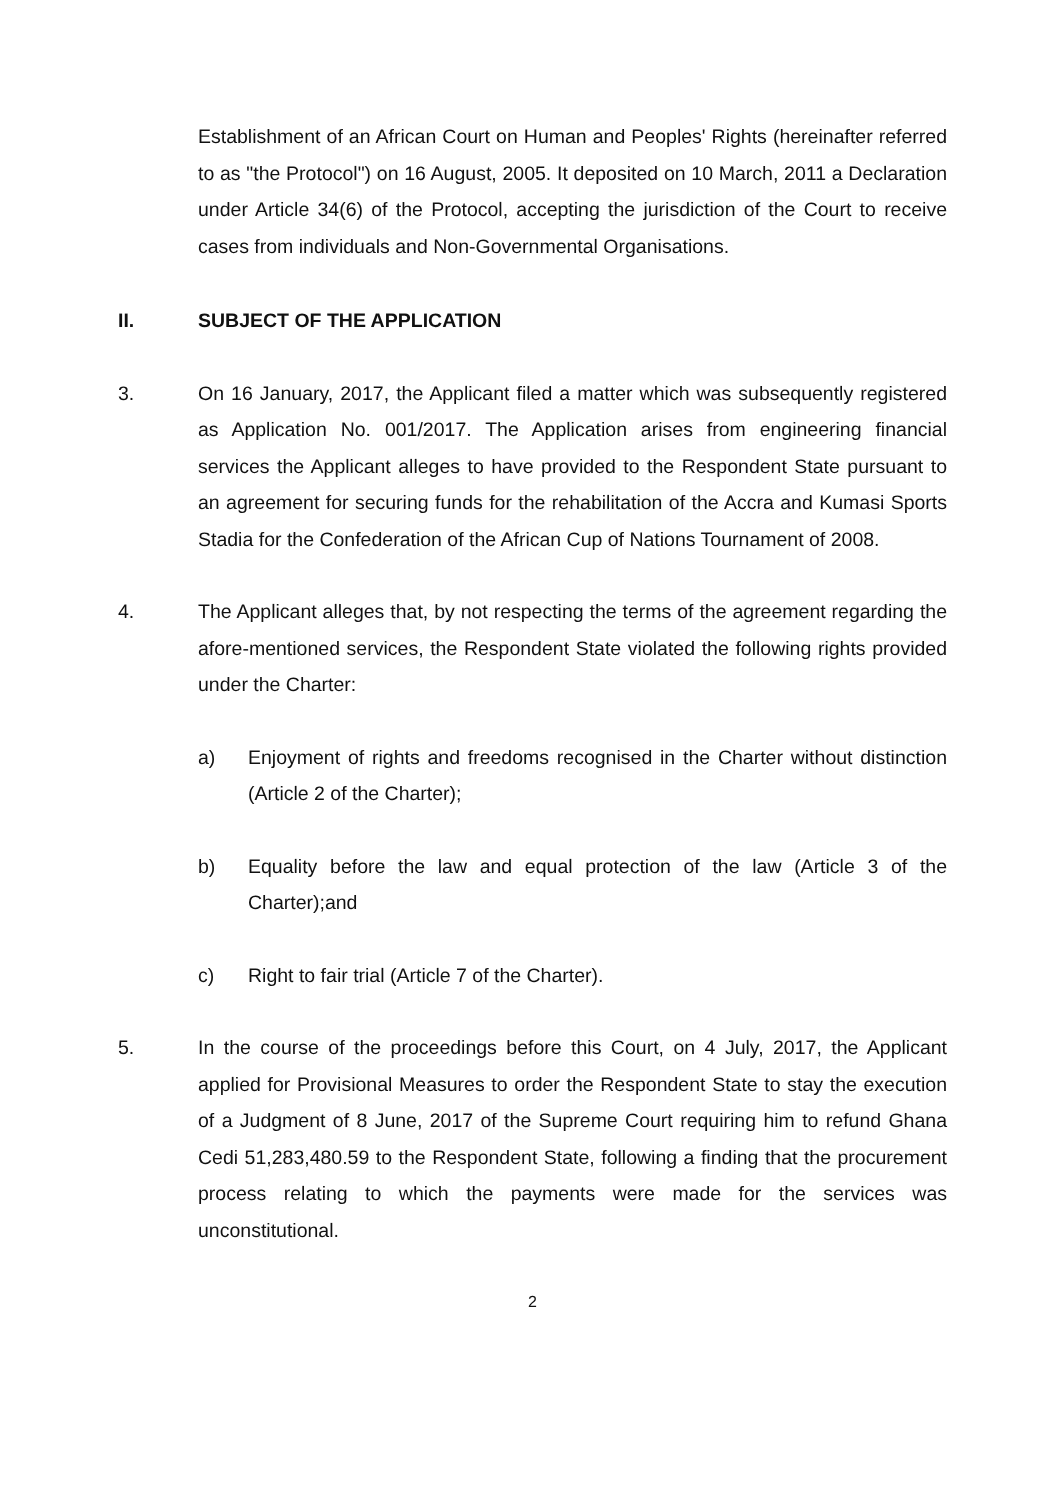Establishment of an African Court on Human and Peoples' Rights (hereinafter referred to as "the Protocol") on 16 August, 2005. It deposited on 10 March, 2011 a Declaration under Article 34(6) of the Protocol, accepting the jurisdiction of the Court to receive cases from individuals and Non-Governmental Organisations.
II. SUBJECT OF THE APPLICATION
3. On 16 January, 2017, the Applicant filed a matter which was subsequently registered as Application No. 001/2017. The Application arises from engineering financial services the Applicant alleges to have provided to the Respondent State pursuant to an agreement for securing funds for the rehabilitation of the Accra and Kumasi Sports Stadia for the Confederation of the African Cup of Nations Tournament of 2008.
4. The Applicant alleges that, by not respecting the terms of the agreement regarding the afore-mentioned services, the Respondent State violated the following rights provided under the Charter:
a) Enjoyment of rights and freedoms recognised in the Charter without distinction (Article 2 of the Charter);
b) Equality before the law and equal protection of the law (Article 3 of the Charter);and
c) Right to fair trial (Article 7 of the Charter).
5. In the course of the proceedings before this Court, on 4 July, 2017, the Applicant applied for Provisional Measures to order the Respondent State to stay the execution of a Judgment of 8 June, 2017 of the Supreme Court requiring him to refund Ghana Cedi 51,283,480.59 to the Respondent State, following a finding that the procurement process relating to which the payments were made for the services was unconstitutional.
2